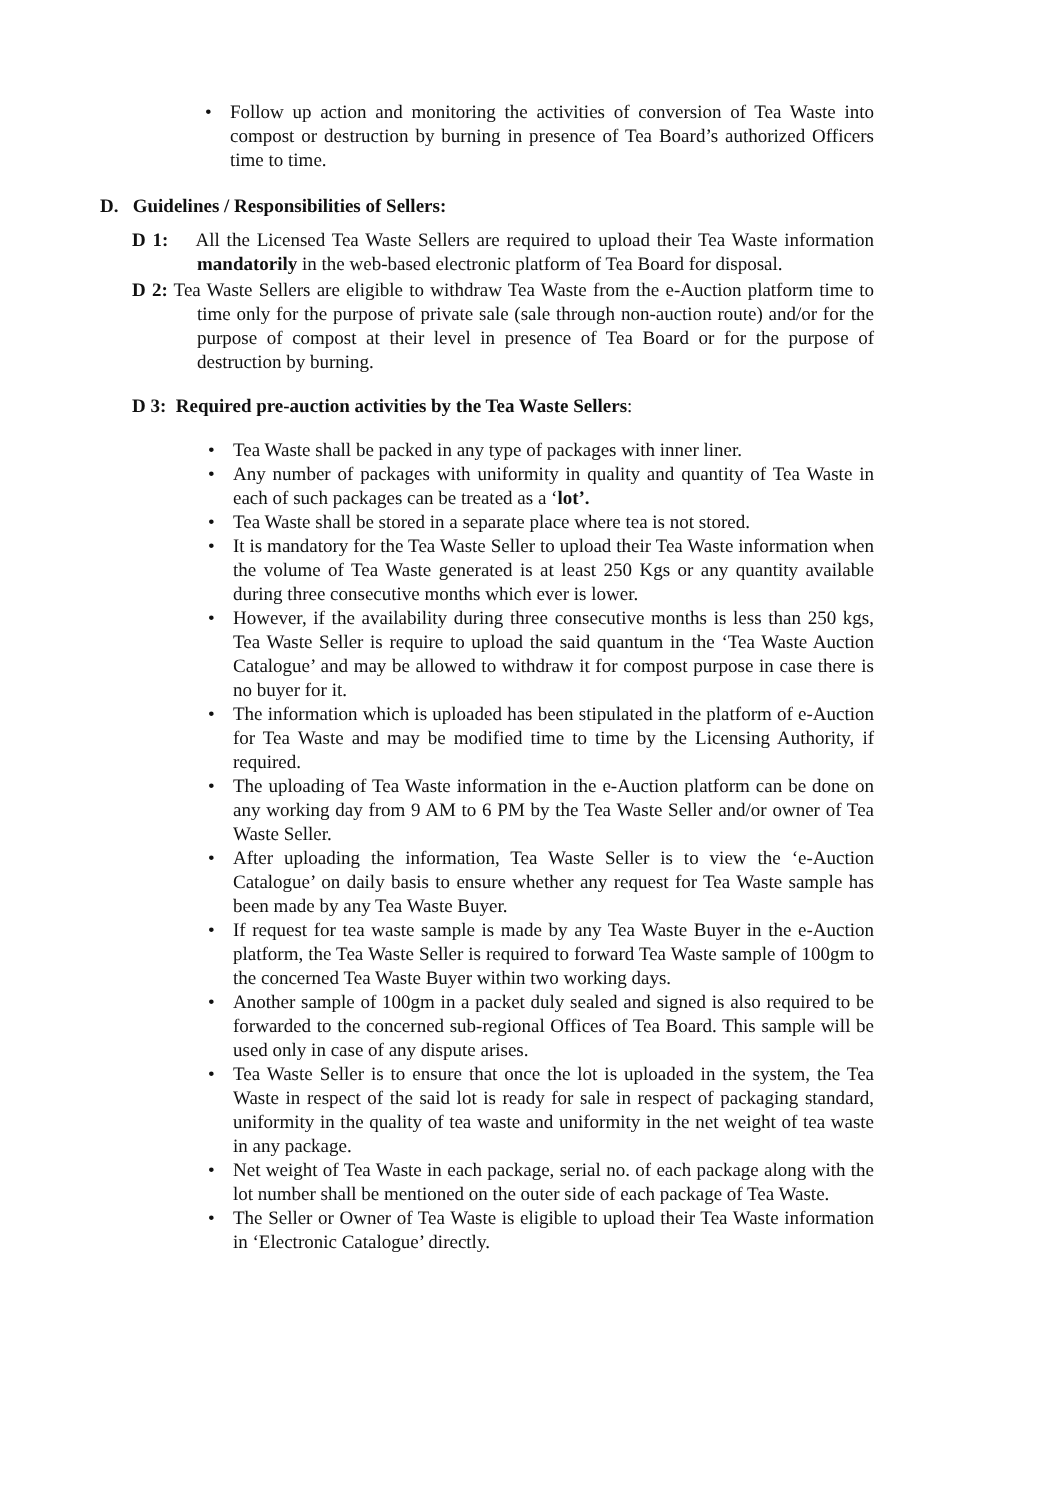• Follow up action and monitoring the activities of conversion of Tea Waste into compost or destruction by burning in presence of Tea Board’s authorized Officers time to time.
D. Guidelines / Responsibilities of Sellers:
D 1: All the Licensed Tea Waste Sellers are required to upload their Tea Waste information mandatorily in the web-based electronic platform of Tea Board for disposal.
D 2: Tea Waste Sellers are eligible to withdraw Tea Waste from the e-Auction platform time to time only for the purpose of private sale (sale through non-auction route) and/or for the purpose of compost at their level in presence of Tea Board or for the purpose of destruction by burning.
D 3: Required pre-auction activities by the Tea Waste Sellers:
• Tea Waste shall be packed in any type of packages with inner liner.
• Any number of packages with uniformity in quality and quantity of Tea Waste in each of such packages can be treated as a ‘lot’.
• Tea Waste shall be stored in a separate place where tea is not stored.
• It is mandatory for the Tea Waste Seller to upload their Tea Waste information when the volume of Tea Waste generated is at least 250 Kgs or any quantity available during three consecutive months which ever is lower.
• However, if the availability during three consecutive months is less than 250 kgs, Tea Waste Seller is require to upload the said quantum in the ‘Tea Waste Auction Catalogue’ and may be allowed to withdraw it for compost purpose in case there is no buyer for it.
• The information which is uploaded has been stipulated in the platform of e-Auction for Tea Waste and may be modified time to time by the Licensing Authority, if required.
• The uploading of Tea Waste information in the e-Auction platform can be done on any working day from 9 AM to 6 PM by the Tea Waste Seller and/or owner of Tea Waste Seller.
• After uploading the information, Tea Waste Seller is to view the ‘e-Auction Catalogue’ on daily basis to ensure whether any request for Tea Waste sample has been made by any Tea Waste Buyer.
• If request for tea waste sample is made by any Tea Waste Buyer in the e-Auction platform, the Tea Waste Seller is required to forward Tea Waste sample of 100gm to the concerned Tea Waste Buyer within two working days.
• Another sample of 100gm in a packet duly sealed and signed is also required to be forwarded to the concerned sub-regional Offices of Tea Board. This sample will be used only in case of any dispute arises.
• Tea Waste Seller is to ensure that once the lot is uploaded in the system, the Tea Waste in respect of the said lot is ready for sale in respect of packaging standard, uniformity in the quality of tea waste and uniformity in the net weight of tea waste in any package.
• Net weight of Tea Waste in each package, serial no. of each package along with the lot number shall be mentioned on the outer side of each package of Tea Waste.
• The Seller or Owner of Tea Waste is eligible to upload their Tea Waste information in ‘Electronic Catalogue’ directly.